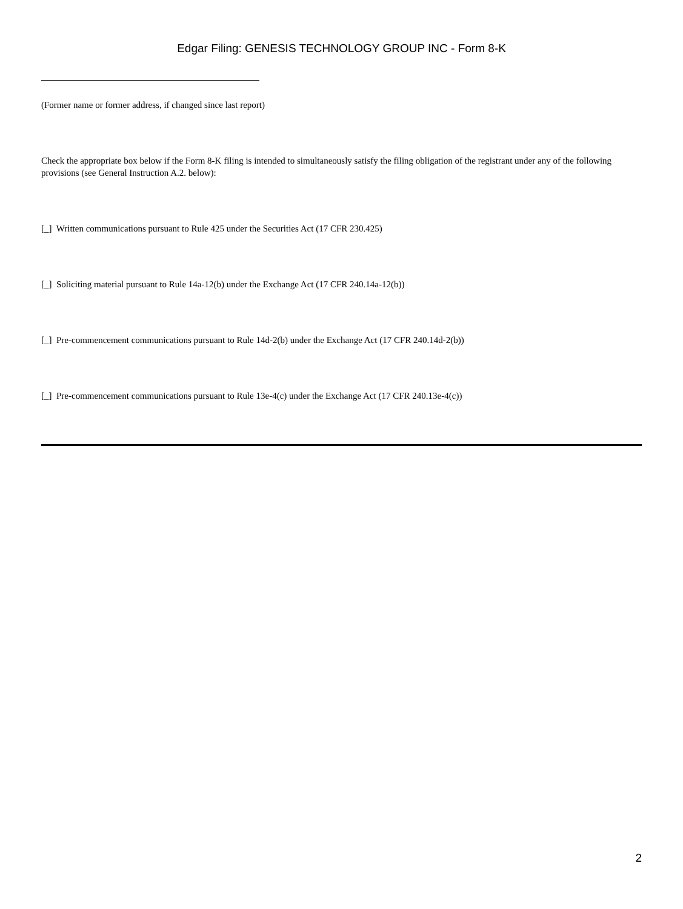Edgar Filing: GENESIS TECHNOLOGY GROUP INC - Form 8-K
(Former name or former address, if changed since last report)
Check the appropriate box below if the Form 8-K filing is intended to simultaneously satisfy the filing obligation of the registrant under any of the following provisions (see General Instruction A.2. below):
[_] Written communications pursuant to Rule 425 under the Securities Act (17 CFR 230.425)
[_] Soliciting material pursuant to Rule 14a-12(b) under the Exchange Act (17 CFR 240.14a-12(b))
[_] Pre-commencement communications pursuant to Rule 14d-2(b) under the Exchange Act (17 CFR 240.14d-2(b))
[_] Pre-commencement communications pursuant to Rule 13e-4(c) under the Exchange Act (17 CFR 240.13e-4(c))
2